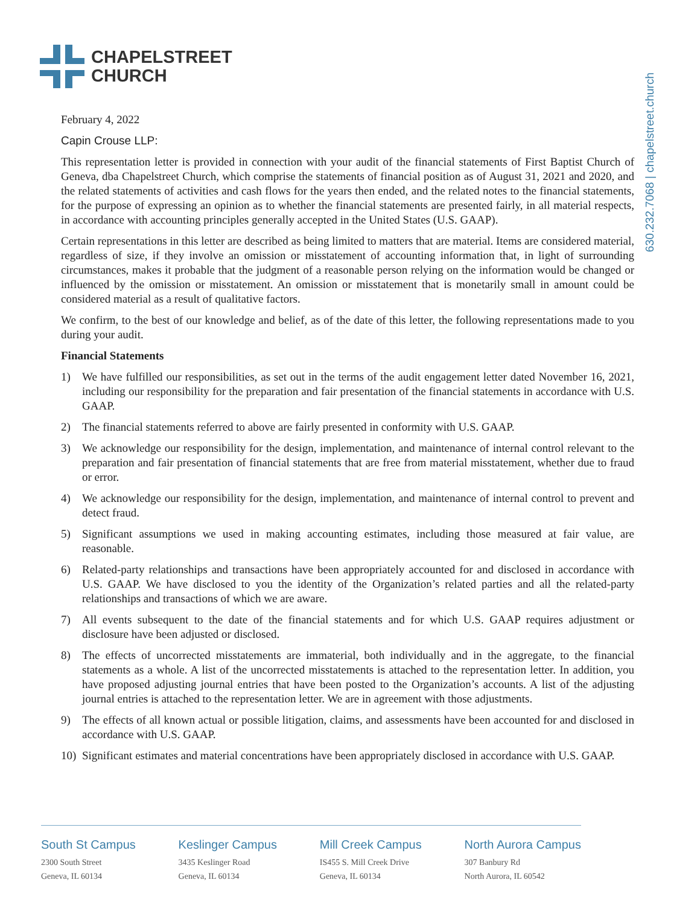CHAPELSTREET
CHURCH
630.232.7068 | chapelstreet.church
February 4, 2022
Capin Crouse LLP:
This representation letter is provided in connection with your audit of the financial statements of First Baptist Church of Geneva, dba Chapelstreet Church, which comprise the statements of financial position as of August 31, 2021 and 2020, and the related statements of activities and cash flows for the years then ended, and the related notes to the financial statements, for the purpose of expressing an opinion as to whether the financial statements are presented fairly, in all material respects, in accordance with accounting principles generally accepted in the United States (U.S. GAAP).
Certain representations in this letter are described as being limited to matters that are material. Items are considered material, regardless of size, if they involve an omission or misstatement of accounting information that, in light of surrounding circumstances, makes it probable that the judgment of a reasonable person relying on the information would be changed or influenced by the omission or misstatement. An omission or misstatement that is monetarily small in amount could be considered material as a result of qualitative factors.
We confirm, to the best of our knowledge and belief, as of the date of this letter, the following representations made to you during your audit.
Financial Statements
1) We have fulfilled our responsibilities, as set out in the terms of the audit engagement letter dated November 16, 2021, including our responsibility for the preparation and fair presentation of the financial statements in accordance with U.S. GAAP.
2) The financial statements referred to above are fairly presented in conformity with U.S. GAAP.
3) We acknowledge our responsibility for the design, implementation, and maintenance of internal control relevant to the preparation and fair presentation of financial statements that are free from material misstatement, whether due to fraud or error.
4) We acknowledge our responsibility for the design, implementation, and maintenance of internal control to prevent and detect fraud.
5) Significant assumptions we used in making accounting estimates, including those measured at fair value, are reasonable.
6) Related-party relationships and transactions have been appropriately accounted for and disclosed in accordance with U.S. GAAP. We have disclosed to you the identity of the Organization’s related parties and all the related-party relationships and transactions of which we are aware.
7) All events subsequent to the date of the financial statements and for which U.S. GAAP requires adjustment or disclosure have been adjusted or disclosed.
8) The effects of uncorrected misstatements are immaterial, both individually and in the aggregate, to the financial statements as a whole. A list of the uncorrected misstatements is attached to the representation letter. In addition, you have proposed adjusting journal entries that have been posted to the Organization’s accounts. A list of the adjusting journal entries is attached to the representation letter. We are in agreement with those adjustments.
9) The effects of all known actual or possible litigation, claims, and assessments have been accounted for and disclosed in accordance with U.S. GAAP.
10) Significant estimates and material concentrations have been appropriately disclosed in accordance with U.S. GAAP.
South St Campus
2300 South Street
Geneva, IL 60134
Keslinger Campus
3435 Keslinger Road
Geneva, IL 60134
Mill Creek Campus
IS455 S. Mill Creek Drive
Geneva, IL 60134
North Aurora Campus
307 Banbury Rd
North Aurora, IL 60542